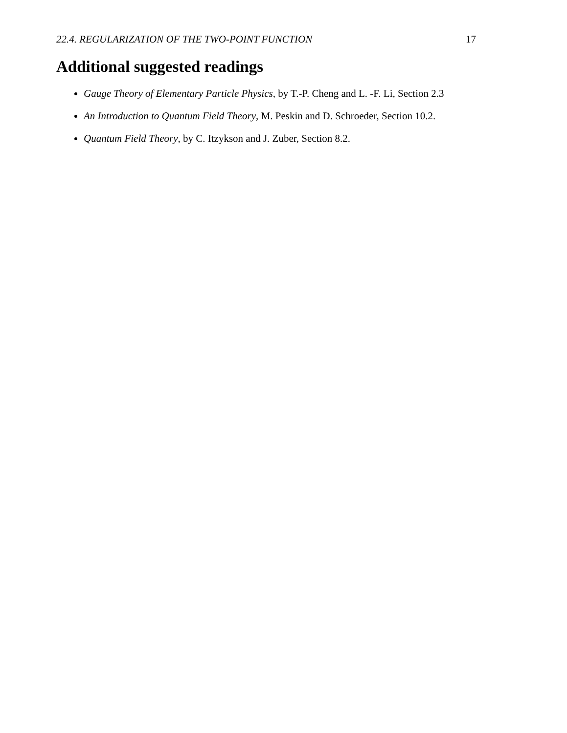22.4. REGULARIZATION OF THE TWO-POINT FUNCTION 17
Additional suggested readings
Gauge Theory of Elementary Particle Physics, by T.-P. Cheng and L. -F. Li, Section 2.3
An Introduction to Quantum Field Theory, M. Peskin and D. Schroeder, Section 10.2.
Quantum Field Theory, by C. Itzykson and J. Zuber, Section 8.2.